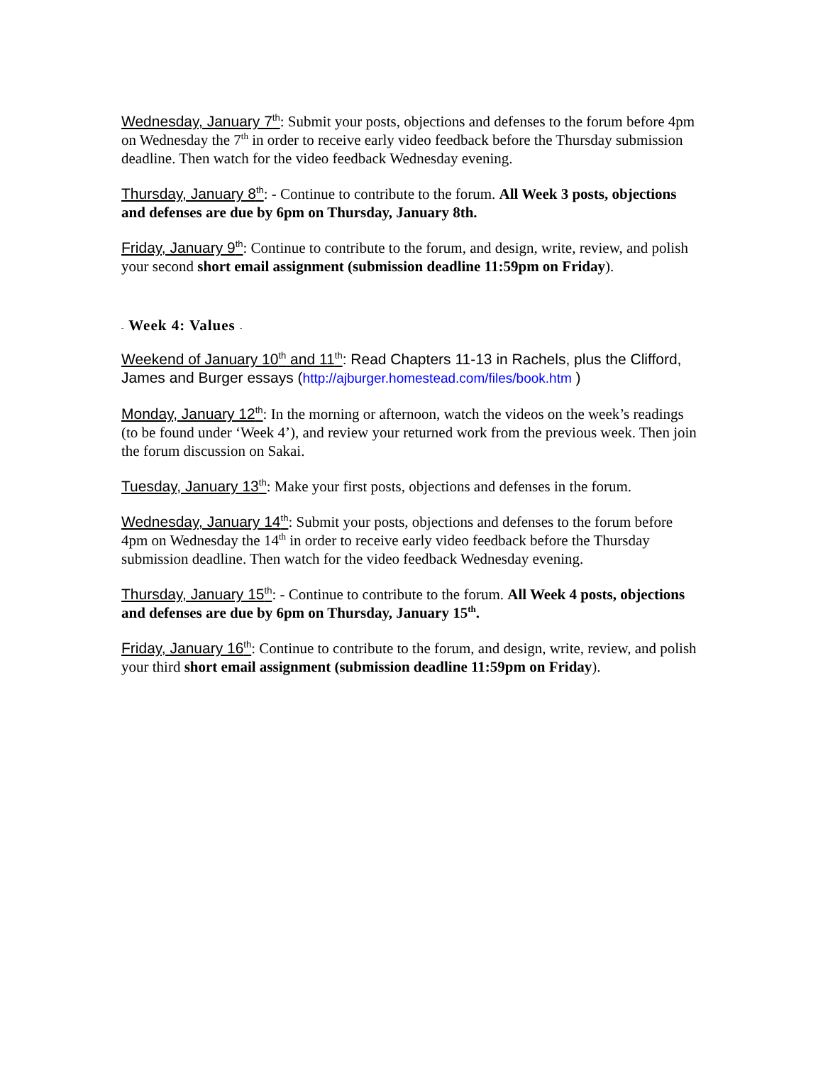Wednesday, January 7<sup>th</sup>: Submit your posts, objections and defenses to the forum before 4pm on Wednesday the 7<sup>th</sup> in order to receive early video feedback before the Thursday submission deadline. Then watch for the video feedback Wednesday evening.
Thursday, January 8<sup>th</sup>: - Continue to contribute to the forum. All Week 3 posts, objections and defenses are due by 6pm on Thursday, January 8th.
Friday, January 9<sup>th</sup>: Continue to contribute to the forum, and design, write, review, and polish your second short email assignment (submission deadline 11:59pm on Friday).
- Week 4: Values -
Weekend of January 10<sup>th</sup> and 11<sup>th</sup>: Read Chapters 11-13 in Rachels, plus the Clifford, James and Burger essays (http://ajburger.homestead.com/files/book.htm )
Monday, January 12<sup>th</sup>: In the morning or afternoon, watch the videos on the week’s readings (to be found under ‘Week 4’), and review your returned work from the previous week. Then join the forum discussion on Sakai.
Tuesday, January 13<sup>th</sup>: Make your first posts, objections and defenses in the forum.
Wednesday, January 14<sup>th</sup>: Submit your posts, objections and defenses to the forum before 4pm on Wednesday the 14<sup>th</sup> in order to receive early video feedback before the Thursday submission deadline. Then watch for the video feedback Wednesday evening.
Thursday, January 15<sup>th</sup>: - Continue to contribute to the forum. All Week 4 posts, objections and defenses are due by 6pm on Thursday, January 15<sup>th</sup>.
Friday, January 16<sup>th</sup>: Continue to contribute to the forum, and design, write, review, and polish your third short email assignment (submission deadline 11:59pm on Friday).